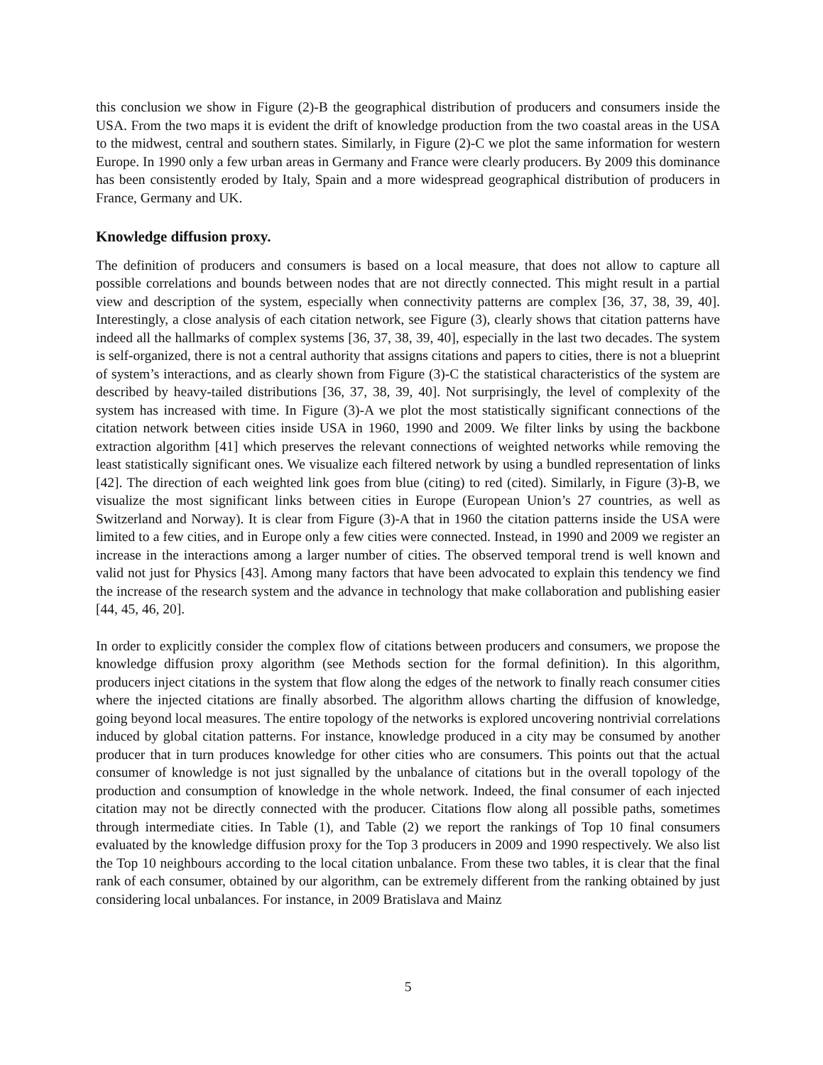this conclusion we show in Figure (2)-B the geographical distribution of producers and consumers inside the USA. From the two maps it is evident the drift of knowledge production from the two coastal areas in the USA to the midwest, central and southern states. Similarly, in Figure (2)-C we plot the same information for western Europe. In 1990 only a few urban areas in Germany and France were clearly producers. By 2009 this dominance has been consistently eroded by Italy, Spain and a more widespread geographical distribution of producers in France, Germany and UK.
Knowledge diffusion proxy.
The definition of producers and consumers is based on a local measure, that does not allow to capture all possible correlations and bounds between nodes that are not directly connected. This might result in a partial view and description of the system, especially when connectivity patterns are complex [36, 37, 38, 39, 40]. Interestingly, a close analysis of each citation network, see Figure (3), clearly shows that citation patterns have indeed all the hallmarks of complex systems [36, 37, 38, 39, 40], especially in the last two decades. The system is self-organized, there is not a central authority that assigns citations and papers to cities, there is not a blueprint of system’s interactions, and as clearly shown from Figure (3)-C the statistical characteristics of the system are described by heavy-tailed distributions [36, 37, 38, 39, 40]. Not surprisingly, the level of complexity of the system has increased with time. In Figure (3)-A we plot the most statistically significant connections of the citation network between cities inside USA in 1960, 1990 and 2009. We filter links by using the backbone extraction algorithm [41] which preserves the relevant connections of weighted networks while removing the least statistically significant ones. We visualize each filtered network by using a bundled representation of links [42]. The direction of each weighted link goes from blue (citing) to red (cited). Similarly, in Figure (3)-B, we visualize the most significant links between cities in Europe (European Union’s 27 countries, as well as Switzerland and Norway). It is clear from Figure (3)-A that in 1960 the citation patterns inside the USA were limited to a few cities, and in Europe only a few cities were connected. Instead, in 1990 and 2009 we register an increase in the interactions among a larger number of cities. The observed temporal trend is well known and valid not just for Physics [43]. Among many factors that have been advocated to explain this tendency we find the increase of the research system and the advance in technology that make collaboration and publishing easier [44, 45, 46, 20].
In order to explicitly consider the complex flow of citations between producers and consumers, we propose the knowledge diffusion proxy algorithm (see Methods section for the formal definition). In this algorithm, producers inject citations in the system that flow along the edges of the network to finally reach consumer cities where the injected citations are finally absorbed. The algorithm allows charting the diffusion of knowledge, going beyond local measures. The entire topology of the networks is explored uncovering nontrivial correlations induced by global citation patterns. For instance, knowledge produced in a city may be consumed by another producer that in turn produces knowledge for other cities who are consumers. This points out that the actual consumer of knowledge is not just signalled by the unbalance of citations but in the overall topology of the production and consumption of knowledge in the whole network. Indeed, the final consumer of each injected citation may not be directly connected with the producer. Citations flow along all possible paths, sometimes through intermediate cities. In Table (1), and Table (2) we report the rankings of Top 10 final consumers evaluated by the knowledge diffusion proxy for the Top 3 producers in 2009 and 1990 respectively. We also list the Top 10 neighbours according to the local citation unbalance. From these two tables, it is clear that the final rank of each consumer, obtained by our algorithm, can be extremely different from the ranking obtained by just considering local unbalances. For instance, in 2009 Bratislava and Mainz
5